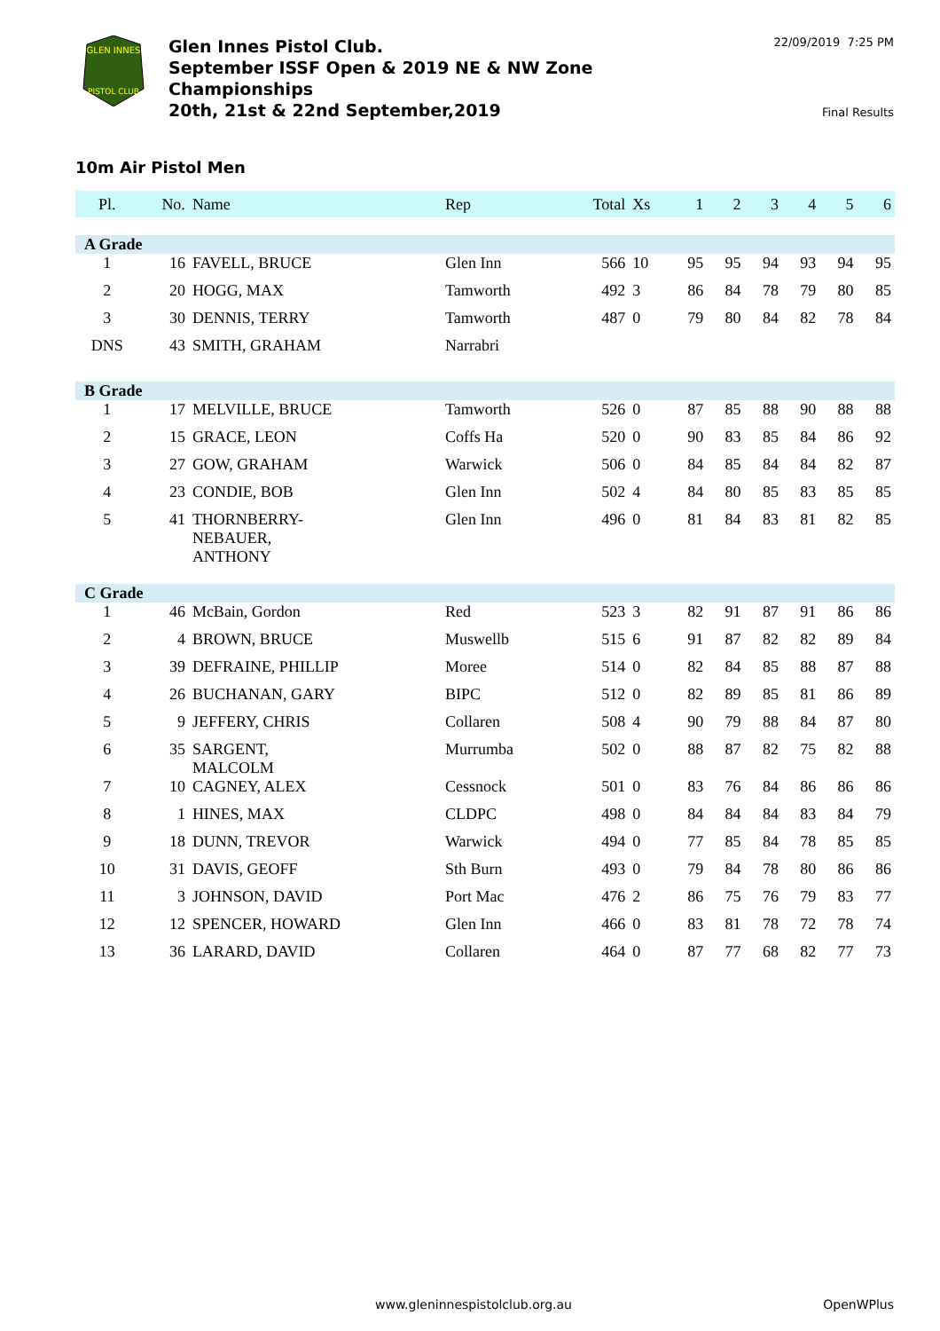GLEN INNES
PISTOL CLUB
Glen Innes Pistol Club.
September ISSF Open & 2019 NE & NW Zone
Championships
20th, 21st & 22nd September,2019
22/09/2019 7:25 PM
Final Results
10m Air Pistol Men
| Pl. | No. | Name | Rep | Total | Xs | 1 | 2 | 3 | 4 | 5 | 6 |
| --- | --- | --- | --- | --- | --- | --- | --- | --- | --- | --- | --- |
| A Grade | | | | | | | | | | | |
| 1 | 16 | FAVELL, BRUCE | Glen Inn | 566 | 10 | 95 | 95 | 94 | 93 | 94 | 95 |
| 2 | 20 | HOGG, MAX | Tamworth | 492 | 3 | 86 | 84 | 78 | 79 | 80 | 85 |
| 3 | 30 | DENNIS, TERRY | Tamworth | 487 | 0 | 79 | 80 | 84 | 82 | 78 | 84 |
| DNS | 43 | SMITH, GRAHAM | Narrabri | | | | | | | | |
| B Grade | | | | | | | | | | | |
| 1 | 17 | MELVILLE, BRUCE | Tamworth | 526 | 0 | 87 | 85 | 88 | 90 | 88 | 88 |
| 2 | 15 | GRACE, LEON | Coffs Ha | 520 | 0 | 90 | 83 | 85 | 84 | 86 | 92 |
| 3 | 27 | GOW, GRAHAM | Warwick | 506 | 0 | 84 | 85 | 84 | 84 | 82 | 87 |
| 4 | 23 | CONDIE, BOB | Glen Inn | 502 | 4 | 84 | 80 | 85 | 83 | 85 | 85 |
| 5 | 41 | THORNBERRY- NEBAUER, ANTHONY | Glen Inn | 496 | 0 | 81 | 84 | 83 | 81 | 82 | 85 |
| C Grade | | | | | | | | | | | |
| 1 | 46 | McBain, Gordon | Red | 523 | 3 | 82 | 91 | 87 | 91 | 86 | 86 |
| 2 | 4 | BROWN, BRUCE | Muswellb | 515 | 6 | 91 | 87 | 82 | 82 | 89 | 84 |
| 3 | 39 | DEFRAINE, PHILLIP | Moree | 514 | 0 | 82 | 84 | 85 | 88 | 87 | 88 |
| 4 | 26 | BUCHANAN, GARY | BIPC | 512 | 0 | 82 | 89 | 85 | 81 | 86 | 89 |
| 5 | 9 | JEFFERY, CHRIS | Collaren | 508 | 4 | 90 | 79 | 88 | 84 | 87 | 80 |
| 6 | 35 | SARGENT, MALCOLM | Murrumba | 502 | 0 | 88 | 87 | 82 | 75 | 82 | 88 |
| 7 | 10 | CAGNEY, ALEX | Cessnock | 501 | 0 | 83 | 76 | 84 | 86 | 86 | 86 |
| 8 | 1 | HINES, MAX | CLDPC | 498 | 0 | 84 | 84 | 84 | 83 | 84 | 79 |
| 9 | 18 | DUNN, TREVOR | Warwick | 494 | 0 | 77 | 85 | 84 | 78 | 85 | 85 |
| 10 | 31 | DAVIS, GEOFF | Sth Burn | 493 | 0 | 79 | 84 | 78 | 80 | 86 | 86 |
| 11 | 3 | JOHNSON, DAVID | Port Mac | 476 | 2 | 86 | 75 | 76 | 79 | 83 | 77 |
| 12 | 12 | SPENCER, HOWARD | Glen Inn | 466 | 0 | 83 | 81 | 78 | 72 | 78 | 74 |
| 13 | 36 | LARARD, DAVID | Collaren | 464 | 0 | 87 | 77 | 68 | 82 | 77 | 73 |
www.gleninnespistolclub.org.au OpenWPlus